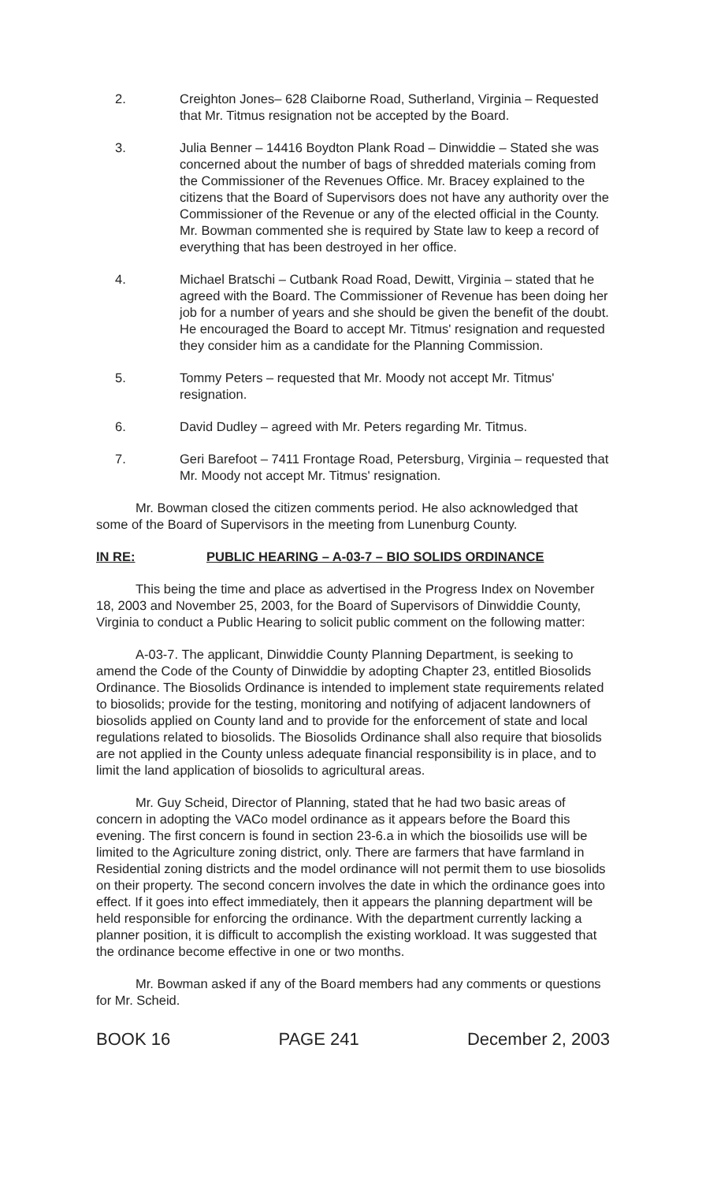2. Creighton Jones– 628 Claiborne Road, Sutherland, Virginia – Requested that Mr. Titmus resignation not be accepted by the Board.
3. Julia Benner – 14416 Boydton Plank Road – Dinwiddie – Stated she was concerned about the number of bags of shredded materials coming from the Commissioner of the Revenues Office. Mr. Bracey explained to the citizens that the Board of Supervisors does not have any authority over the Commissioner of the Revenue or any of the elected official in the County. Mr. Bowman commented she is required by State law to keep a record of everything that has been destroyed in her office.
4. Michael Bratschi – Cutbank Road Road, Dewitt, Virginia – stated that he agreed with the Board. The Commissioner of Revenue has been doing her job for a number of years and she should be given the benefit of the doubt. He encouraged the Board to accept Mr. Titmus' resignation and requested they consider him as a candidate for the Planning Commission.
5. Tommy Peters – requested that Mr. Moody not accept Mr. Titmus' resignation.
6. David Dudley – agreed with Mr. Peters regarding Mr. Titmus.
7. Geri Barefoot – 7411 Frontage Road, Petersburg, Virginia – requested that Mr. Moody not accept Mr. Titmus' resignation.
Mr. Bowman closed the citizen comments period. He also acknowledged that some of the Board of Supervisors in the meeting from Lunenburg County.
IN RE: PUBLIC HEARING – A-03-7 – BIO SOLIDS ORDINANCE
This being the time and place as advertised in the Progress Index on November 18, 2003 and November 25, 2003, for the Board of Supervisors of Dinwiddie County, Virginia to conduct a Public Hearing to solicit public comment on the following matter:
A-03-7. The applicant, Dinwiddie County Planning Department, is seeking to amend the Code of the County of Dinwiddie by adopting Chapter 23, entitled Biosolids Ordinance. The Biosolids Ordinance is intended to implement state requirements related to biosolids; provide for the testing, monitoring and notifying of adjacent landowners of biosolids applied on County land and to provide for the enforcement of state and local regulations related to biosolids. The Biosolids Ordinance shall also require that biosolids are not applied in the County unless adequate financial responsibility is in place, and to limit the land application of biosolids to agricultural areas.
Mr. Guy Scheid, Director of Planning, stated that he had two basic areas of concern in adopting the VACo model ordinance as it appears before the Board this evening. The first concern is found in section 23-6.a in which the biosoilids use will be limited to the Agriculture zoning district, only. There are farmers that have farmland in Residential zoning districts and the model ordinance will not permit them to use biosolids on their property. The second concern involves the date in which the ordinance goes into effect. If it goes into effect immediately, then it appears the planning department will be held responsible for enforcing the ordinance. With the department currently lacking a planner position, it is difficult to accomplish the existing workload. It was suggested that the ordinance become effective in one or two months.
Mr. Bowman asked if any of the Board members had any comments or questions for Mr. Scheid.
BOOK 16 PAGE 241 December 2, 2003